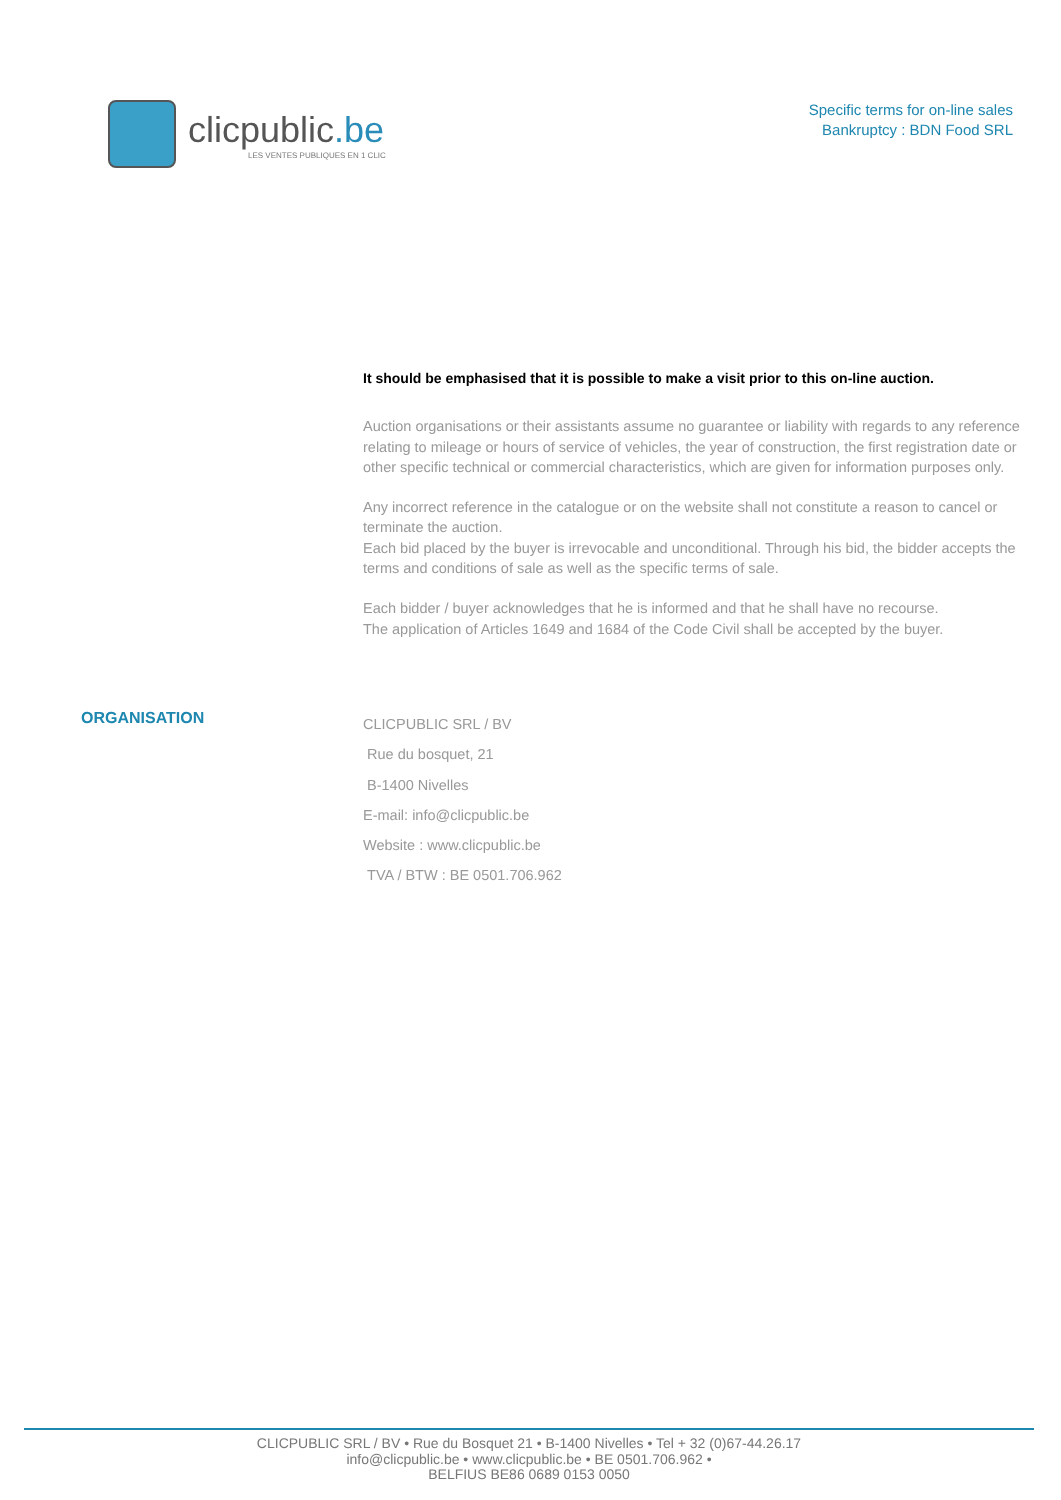clicpublic.be
LES VENTES PUBLIQUES EN 1 CLIC
Specific terms for on-line sales
Bankruptcy : BDN Food SRL
It should be emphasised that it is possible to make a visit prior to this on-line auction.
Auction organisations or their assistants assume no guarantee or liability with regards to any reference relating to mileage or hours of service of vehicles, the year of construction, the first registration date or other specific technical or commercial characteristics, which are given for information purposes only.
Any incorrect reference in the catalogue or on the website shall not constitute a reason to cancel or terminate the auction.
Each bid placed by the buyer is irrevocable and unconditional. Through his bid, the bidder accepts the terms and conditions of sale as well as the specific terms of sale.
Each bidder / buyer acknowledges that he is informed and that he shall have no recourse.
The application of Articles 1649 and 1684 of the Code Civil shall be accepted by the buyer.
ORGANISATION
CLICPUBLIC SRL / BV
Rue du bosquet, 21
B-1400 Nivelles
E-mail: info@clicpublic.be
Website : www.clicpublic.be
TVA / BTW : BE 0501.706.962
CLICPUBLIC SRL / BV • Rue du Bosquet 21 • B-1400 Nivelles • Tel + 32 (0)67-44.26.17
info@clicpublic.be • www.clicpublic.be • BE 0501.706.962 •
BELFIUS BE86 0689 0153 0050